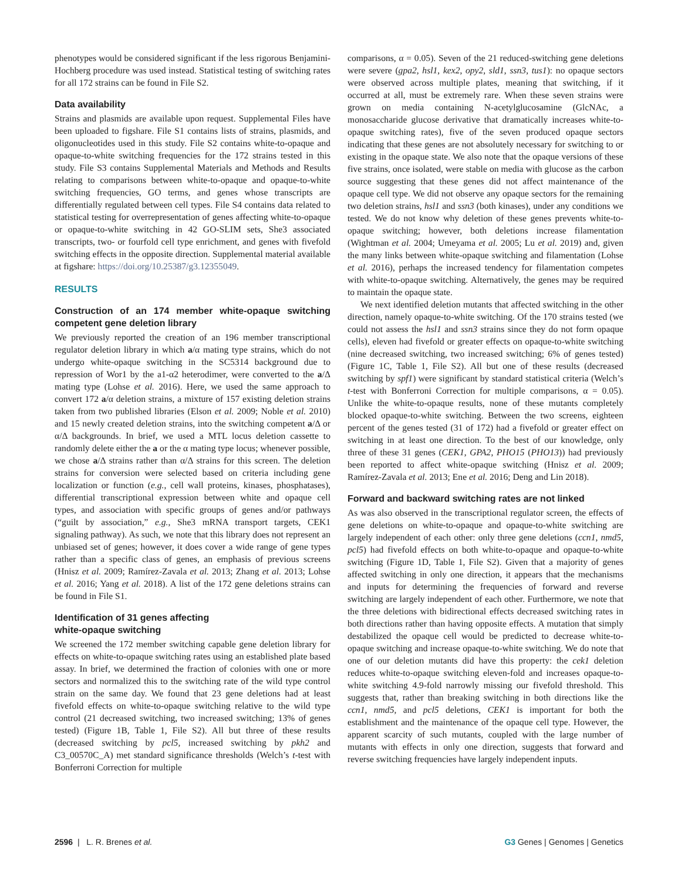phenotypes would be considered significant if the less rigorous Benjamini-Hochberg procedure was used instead. Statistical testing of switching rates for all 172 strains can be found in File S2.
Data availability
Strains and plasmids are available upon request. Supplemental Files have been uploaded to figshare. File S1 contains lists of strains, plasmids, and oligonucleotides used in this study. File S2 contains white-to-opaque and opaque-to-white switching frequencies for the 172 strains tested in this study. File S3 contains Supplemental Materials and Methods and Results relating to comparisons between white-to-opaque and opaque-to-white switching frequencies, GO terms, and genes whose transcripts are differentially regulated between cell types. File S4 contains data related to statistical testing for overrepresentation of genes affecting white-to-opaque or opaque-to-white switching in 42 GO-SLIM sets, She3 associated transcripts, two- or fourfold cell type enrichment, and genes with fivefold switching effects in the opposite direction. Supplemental material available at figshare: https://doi.org/10.25387/g3.12355049.
RESULTS
Construction of an 174 member white-opaque switching competent gene deletion library
We previously reported the creation of an 196 member transcriptional regulator deletion library in which a/α mating type strains, which do not undergo white-opaque switching in the SC5314 background due to repression of Wor1 by the a1-α2 heterodimer, were converted to the a/Δ mating type (Lohse et al. 2016). Here, we used the same approach to convert 172 a/α deletion strains, a mixture of 157 existing deletion strains taken from two published libraries (Elson et al. 2009; Noble et al. 2010) and 15 newly created deletion strains, into the switching competent a/Δ or α/Δ backgrounds. In brief, we used a MTL locus deletion cassette to randomly delete either the a or the α mating type locus; whenever possible, we chose a/Δ strains rather than α/Δ strains for this screen. The deletion strains for conversion were selected based on criteria including gene localization or function (e.g., cell wall proteins, kinases, phosphatases), differential transcriptional expression between white and opaque cell types, and association with specific groups of genes and/or pathways (“guilt by association,” e.g., She3 mRNA transport targets, CEK1 signaling pathway). As such, we note that this library does not represent an unbiased set of genes; however, it does cover a wide range of gene types rather than a specific class of genes, an emphasis of previous screens (Hnisz et al. 2009; Ramírez-Zavala et al. 2013; Zhang et al. 2013; Lohse et al. 2016; Yang et al. 2018). A list of the 172 gene deletions strains can be found in File S1.
Identification of 31 genes affecting
white-opaque switching
We screened the 172 member switching capable gene deletion library for effects on white-to-opaque switching rates using an established plate based assay. In brief, we determined the fraction of colonies with one or more sectors and normalized this to the switching rate of the wild type control strain on the same day. We found that 23 gene deletions had at least fivefold effects on white-to-opaque switching relative to the wild type control (21 decreased switching, two increased switching; 13% of genes tested) (Figure 1B, Table 1, File S2). All but three of these results (decreased switching by pcl5, increased switching by pkh2 and C3_00570C_A) met standard significance thresholds (Welch’s t-test with Bonferroni Correction for multiple
comparisons, α = 0.05). Seven of the 21 reduced-switching gene deletions were severe (gpa2, hsl1, kex2, opy2, sld1, ssn3, tus1): no opaque sectors were observed across multiple plates, meaning that switching, if it occurred at all, must be extremely rare. When these seven strains were grown on media containing N-acetylglucosamine (GlcNAc, a monosaccharide glucose derivative that dramatically increases white-to-opaque switching rates), five of the seven produced opaque sectors indicating that these genes are not absolutely necessary for switching to or existing in the opaque state. We also note that the opaque versions of these five strains, once isolated, were stable on media with glucose as the carbon source suggesting that these genes did not affect maintenance of the opaque cell type. We did not observe any opaque sectors for the remaining two deletion strains, hsl1 and ssn3 (both kinases), under any conditions we tested. We do not know why deletion of these genes prevents white-to-opaque switching; however, both deletions increase filamentation (Wightman et al. 2004; Umeyama et al. 2005; Lu et al. 2019) and, given the many links between white-opaque switching and filamentation (Lohse et al. 2016), perhaps the increased tendency for filamentation competes with white-to-opaque switching. Alternatively, the genes may be required to maintain the opaque state.
We next identified deletion mutants that affected switching in the other direction, namely opaque-to-white switching. Of the 170 strains tested (we could not assess the hsl1 and ssn3 strains since they do not form opaque cells), eleven had fivefold or greater effects on opaque-to-white switching (nine decreased switching, two increased switching; 6% of genes tested) (Figure 1C, Table 1, File S2). All but one of these results (decreased switching by spf1) were significant by standard statistical criteria (Welch’s t-test with Bonferroni Correction for multiple comparisons, α = 0.05). Unlike the white-to-opaque results, none of these mutants completely blocked opaque-to-white switching. Between the two screens, eighteen percent of the genes tested (31 of 172) had a fivefold or greater effect on switching in at least one direction. To the best of our knowledge, only three of these 31 genes (CEK1, GPA2, PHO15 (PHO13)) had previously been reported to affect white-opaque switching (Hnisz et al. 2009; Ramírez-Zavala et al. 2013; Ene et al. 2016; Deng and Lin 2018).
Forward and backward switching rates are not linked
As was also observed in the transcriptional regulator screen, the effects of gene deletions on white-to-opaque and opaque-to-white switching are largely independent of each other: only three gene deletions (ccn1, nmd5, pcl5) had fivefold effects on both white-to-opaque and opaque-to-white switching (Figure 1D, Table 1, File S2). Given that a majority of genes affected switching in only one direction, it appears that the mechanisms and inputs for determining the frequencies of forward and reverse switching are largely independent of each other. Furthermore, we note that the three deletions with bidirectional effects decreased switching rates in both directions rather than having opposite effects. A mutation that simply destabilized the opaque cell would be predicted to decrease white-to-opaque switching and increase opaque-to-white switching. We do note that one of our deletion mutants did have this property: the cek1 deletion reduces white-to-opaque switching eleven-fold and increases opaque-to-white switching 4.9-fold narrowly missing our fivefold threshold. This suggests that, rather than breaking switching in both directions like the ccn1, nmd5, and pcl5 deletions, CEK1 is important for both the establishment and the maintenance of the opaque cell type. However, the apparent scarcity of such mutants, coupled with the large number of mutants with effects in only one direction, suggests that forward and reverse switching frequencies have largely independent inputs.
2596 | L. R. Brenes et al. G3 Genes | Genomes | Genetics